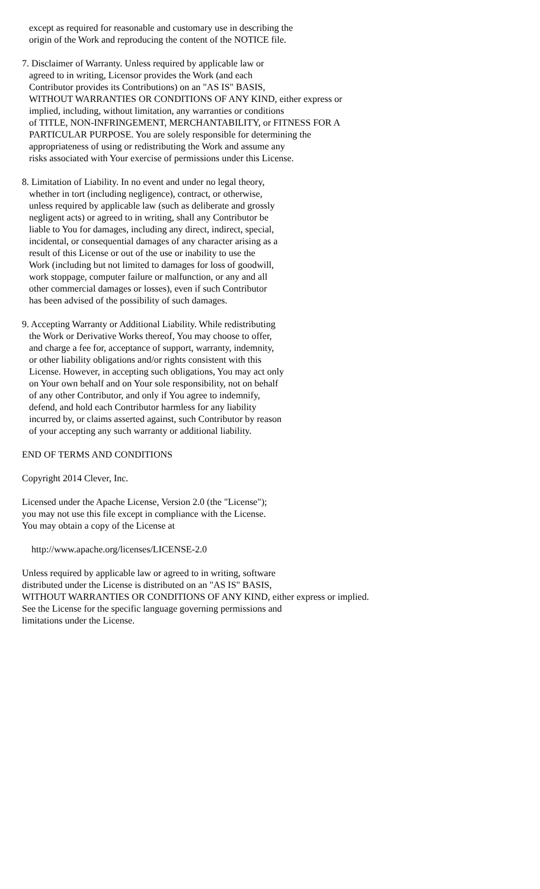except as required for reasonable and customary use in describing the origin of the Work and reproducing the content of the NOTICE file.
7. Disclaimer of Warranty. Unless required by applicable law or agreed to in writing, Licensor provides the Work (and each Contributor provides its Contributions) on an "AS IS" BASIS, WITHOUT WARRANTIES OR CONDITIONS OF ANY KIND, either express or implied, including, without limitation, any warranties or conditions of TITLE, NON-INFRINGEMENT, MERCHANTABILITY, or FITNESS FOR A PARTICULAR PURPOSE. You are solely responsible for determining the appropriateness of using or redistributing the Work and assume any risks associated with Your exercise of permissions under this License.
8. Limitation of Liability. In no event and under no legal theory, whether in tort (including negligence), contract, or otherwise, unless required by applicable law (such as deliberate and grossly negligent acts) or agreed to in writing, shall any Contributor be liable to You for damages, including any direct, indirect, special, incidental, or consequential damages of any character arising as a result of this License or out of the use or inability to use the Work (including but not limited to damages for loss of goodwill, work stoppage, computer failure or malfunction, or any and all other commercial damages or losses), even if such Contributor has been advised of the possibility of such damages.
9. Accepting Warranty or Additional Liability. While redistributing the Work or Derivative Works thereof, You may choose to offer, and charge a fee for, acceptance of support, warranty, indemnity, or other liability obligations and/or rights consistent with this License. However, in accepting such obligations, You may act only on Your own behalf and on Your sole responsibility, not on behalf of any other Contributor, and only if You agree to indemnify, defend, and hold each Contributor harmless for any liability incurred by, or claims asserted against, such Contributor by reason of your accepting any such warranty or additional liability.
END OF TERMS AND CONDITIONS
Copyright 2014 Clever, Inc.
Licensed under the Apache License, Version 2.0 (the "License"); you may not use this file except in compliance with the License. You may obtain a copy of the License at
http://www.apache.org/licenses/LICENSE-2.0
Unless required by applicable law or agreed to in writing, software distributed under the License is distributed on an "AS IS" BASIS, WITHOUT WARRANTIES OR CONDITIONS OF ANY KIND, either express or implied. See the License for the specific language governing permissions and limitations under the License.